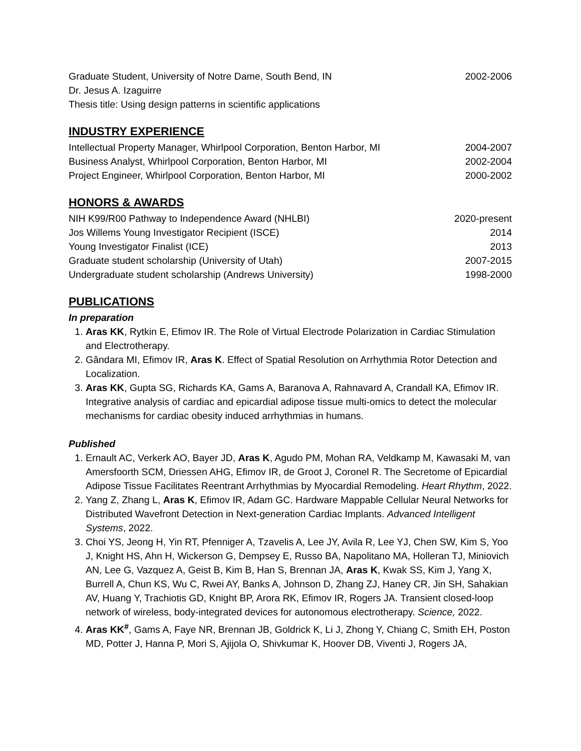Graduate Student, University of Notre Dame, South Bend, IN 2002-2006
Dr. Jesus A. Izaguirre
Thesis title: Using design patterns in scientific applications
INDUSTRY EXPERIENCE
Intellectual Property Manager, Whirlpool Corporation, Benton Harbor, MI 2004-2007
Business Analyst, Whirlpool Corporation, Benton Harbor, MI 2002-2004
Project Engineer, Whirlpool Corporation, Benton Harbor, MI 2000-2002
HONORS & AWARDS
NIH K99/R00 Pathway to Independence Award (NHLBI) 2020-present
Jos Willems Young Investigator Recipient (ISCE) 2014
Young Investigator Finalist (ICE) 2013
Graduate student scholarship (University of Utah) 2007-2015
Undergraduate student scholarship (Andrews University) 1998-2000
PUBLICATIONS
In preparation
1. Aras KK, Rytkin E, Efimov IR. The Role of Virtual Electrode Polarization in Cardiac Stimulation and Electrotherapy.
2. Gândara MI, Efimov IR, Aras K. Effect of Spatial Resolution on Arrhythmia Rotor Detection and Localization.
3. Aras KK, Gupta SG, Richards KA, Gams A, Baranova A, Rahnavard A, Crandall KA, Efimov IR. Integrative analysis of cardiac and epicardial adipose tissue multi-omics to detect the molecular mechanisms for cardiac obesity induced arrhythmias in humans.
Published
1. Ernault AC, Verkerk AO, Bayer JD, Aras K, Agudo PM, Mohan RA, Veldkamp M, Kawasaki M, van Amersfoorth SCM, Driessen AHG, Efimov IR, de Groot J, Coronel R. The Secretome of Epicardial Adipose Tissue Facilitates Reentrant Arrhythmias by Myocardial Remodeling. Heart Rhythm, 2022.
2. Yang Z, Zhang L, Aras K, Efimov IR, Adam GC. Hardware Mappable Cellular Neural Networks for Distributed Wavefront Detection in Next-generation Cardiac Implants. Advanced Intelligent Systems, 2022.
3. Choi YS, Jeong H, Yin RT, Pfenniger A, Tzavelis A, Lee JY, Avila R, Lee YJ, Chen SW, Kim S, Yoo J, Knight HS, Ahn H, Wickerson G, Dempsey E, Russo BA, Napolitano MA, Holleran TJ, Miniovich AN, Lee G, Vazquez A, Geist B, Kim B, Han S, Brennan JA, Aras K, Kwak SS, Kim J, Yang X, Burrell A, Chun KS, Wu C, Rwei AY, Banks A, Johnson D, Zhang ZJ, Haney CR, Jin SH, Sahakian AV, Huang Y, Trachiotis GD, Knight BP, Arora RK, Efimov IR, Rogers JA. Transient closed-loop network of wireless, body-integrated devices for autonomous electrotherapy. Science, 2022.
4. Aras KK<sup>#</sup>, Gams A, Faye NR, Brennan JB, Goldrick K, Li J, Zhong Y, Chiang C, Smith EH, Poston MD, Potter J, Hanna P, Mori S, Ajijola O, Shivkumar K, Hoover DB, Viventi J, Rogers JA,